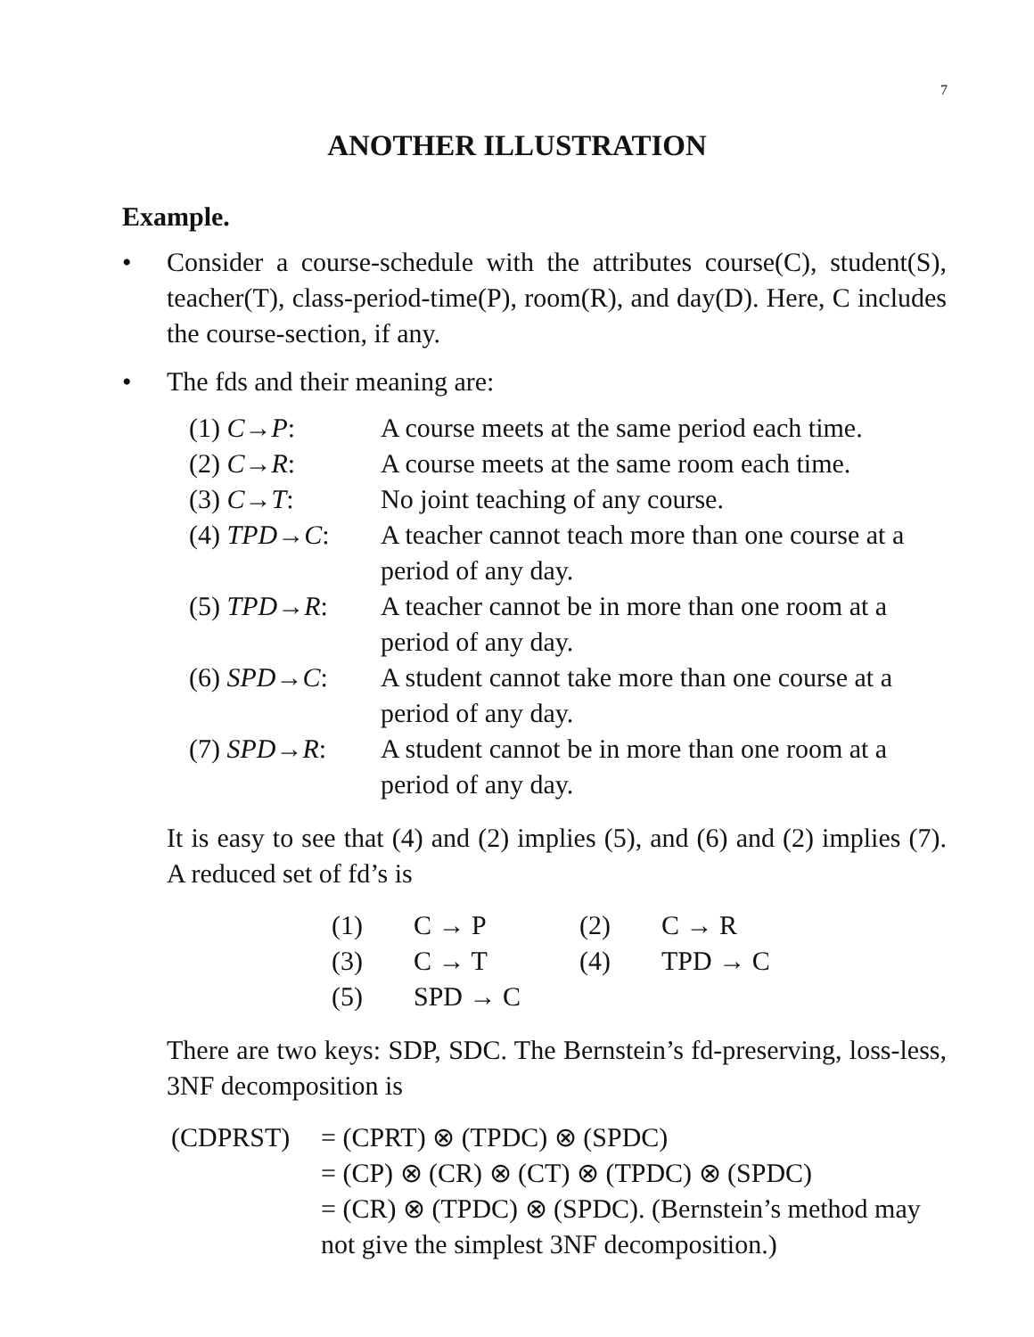7
ANOTHER ILLUSTRATION
Example.
• Consider a course-schedule with the attributes course(C), student(S), teacher(T), class-period-time(P), room(R), and day(D). Here, C includes the course-section, if any.
• The fds and their meaning are:
| (1) C → P : | A course meets at the same period each time. |
| (2) C → R : | A course meets at the same room each time. |
| (3) C → T : | No joint teaching of any course. |
| (4) TPD → C : | A teacher cannot teach more than one course at a period of any day. |
| (5) TPD → R : | A teacher cannot be in more than one room at a period of any day. |
| (6) SPD → C : | A student cannot take more than one course at a period of any day. |
| (7) SPD → R : | A student cannot be in more than one room at a period of any day. |
It is easy to see that (4) and (2) implies (5), and (6) and (2) implies (7). A reduced set of fd’s is
| (1) | C → P | (2) | C → R |
| (3) | C → T | (4) | TPD → C |
| (5) | SPD → C | | |
There are two keys: SDP, SDC. The Bernstein’s fd-preserving, loss-less, 3NF decomposition is
| (CDPRST) | = (CPRT) ⊗ (TPDC) ⊗ (SPDC) |
| | = (CP) ⊗ (CR) ⊗ (CT) ⊗ (TPDC) ⊗ (SPDC) |
| | = (CR) ⊗ (TPDC) ⊗ (SPDC). (Bernstein’s method may not give the simplest 3NF decomposition.) |